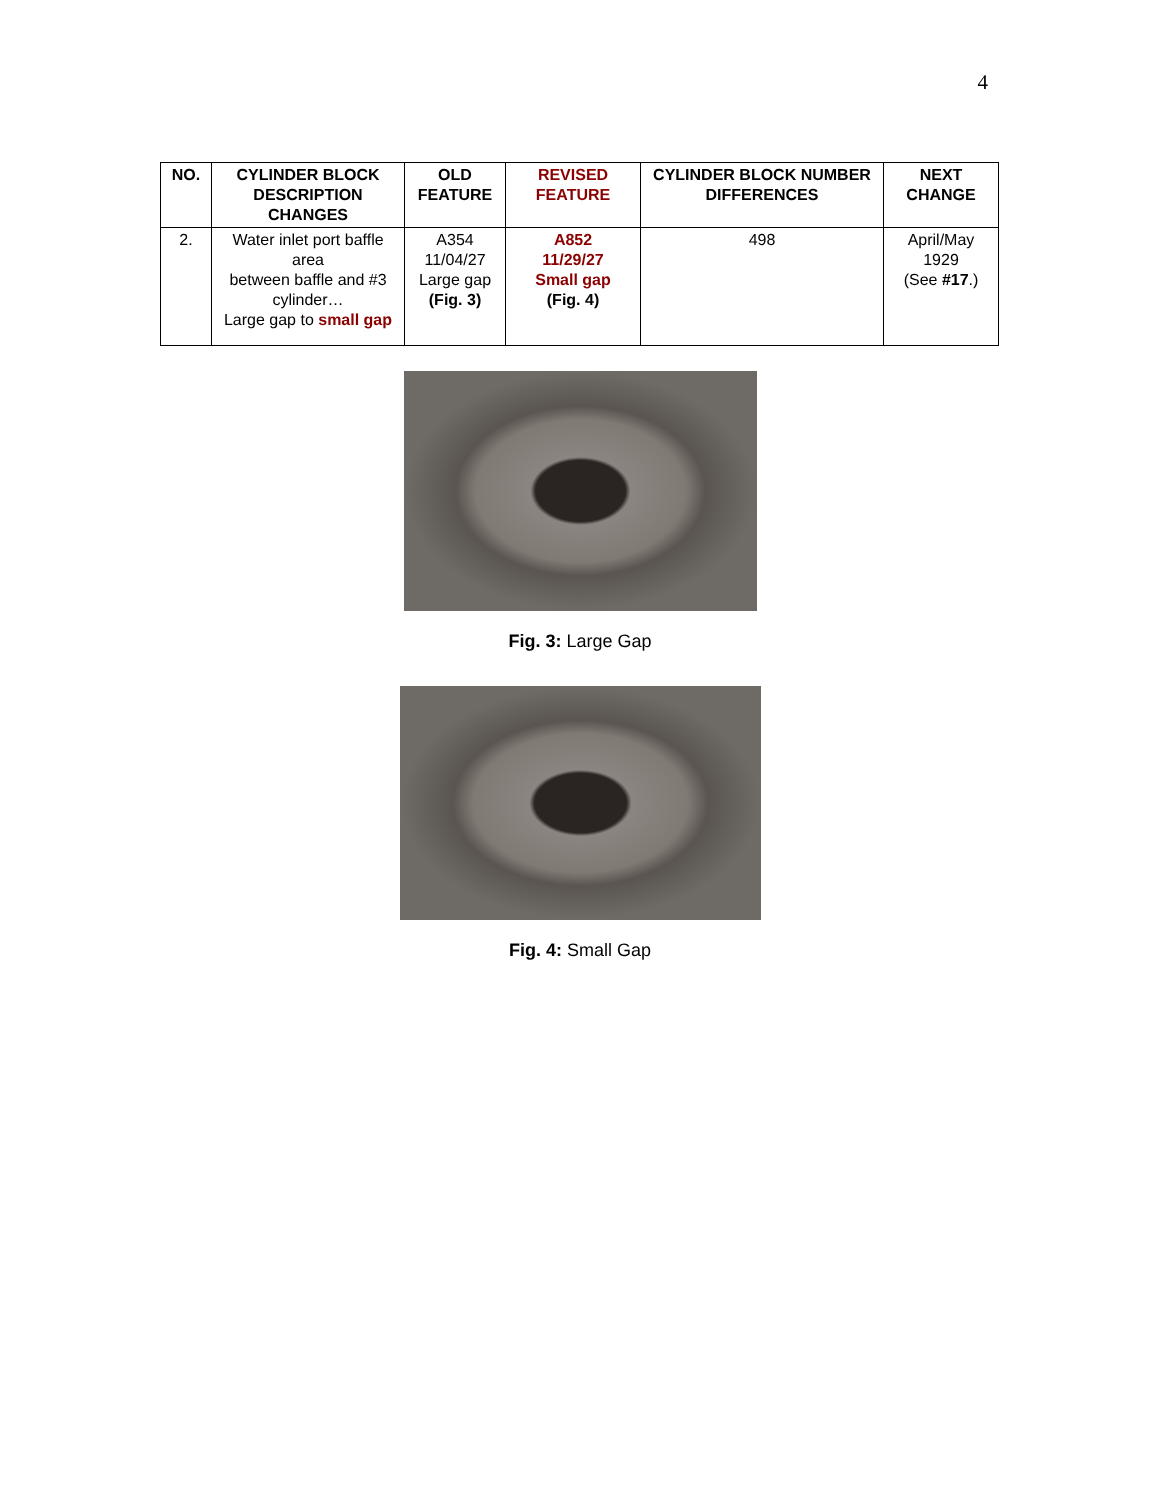4
| NO. | CYLINDER BLOCK DESCRIPTION CHANGES | OLD FEATURE | REVISED FEATURE | CYLINDER BLOCK NUMBER DIFFERENCES | NEXT CHANGE |
| --- | --- | --- | --- | --- | --- |
| 2. | Water inlet port baffle area between baffle and #3 cylinder… Large gap to small gap | A354 11/04/27 Large gap (Fig. 3) | A852 11/29/27 Small gap (Fig. 4) | 498 | April/May 1929 (See #17 .) |
Fig. 3: Large Gap
Fig. 4: Small Gap